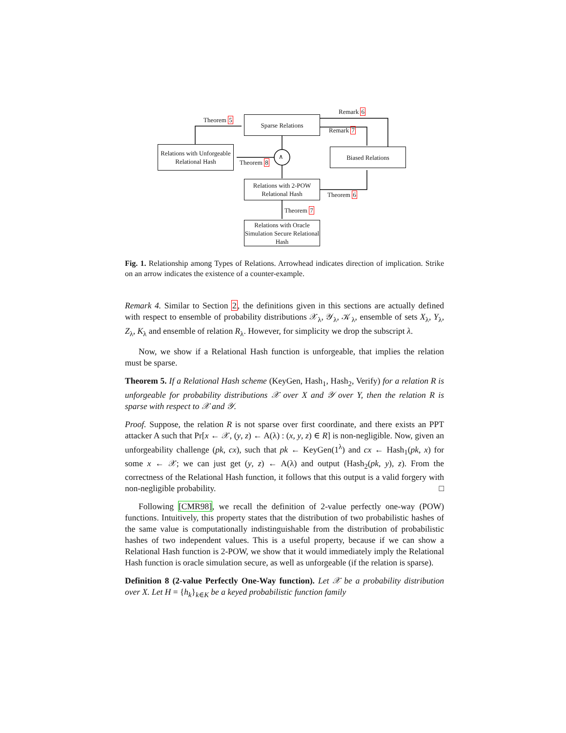Sparse Relations
Relations with Unforgeable Relational Hash
Biased Relations
Relations with 2-POW Relational Hash
Relations with Oracle Simulation Secure Relational Hash
∧
Theorem 5
Remark 6
Remark 7
Theorem 8
Theorem 6
Theorem 7
Fig. 1. Relationship among Types of Relations. Arrowhead indicates direction of implication. Strike on an arrow indicates the existence of a counter-example.
Remark 4. Similar to Section 2, the definitions given in this sections are actually defined with respect to ensemble of probability distributions 𝒳<sub>λ</sub>, 𝒴<sub>λ</sub>, 𝒦<sub>λ</sub>, ensemble of sets X<sub>λ</sub>, Y<sub>λ</sub>, Z<sub>λ</sub>, K<sub>λ</sub> and ensemble of relation R<sub>λ</sub>. However, for simplicity we drop the subscript λ.
Now, we show if a Relational Hash function is unforgeable, that implies the relation must be sparse.
Theorem 5. If a Relational Hash scheme (KeyGen, Hash<sub>1</sub>, Hash<sub>2</sub>, Verify) for a relation R is unforgeable for probability distributions 𝒳 over X and 𝒴 over Y, then the relation R is sparse with respect to 𝒳 and 𝒴.
Proof. Suppose, the relation R is not sparse over first coordinate, and there exists an PPT attacker A such that Pr[x ← 𝒳, (y, z) ← A(λ) : (x, y, z) ∈ R] is non-negligible. Now, given an unforgeability challenge (pk, cx), such that pk ← KeyGen(1<sup>λ</sup>) and cx ← Hash<sub>1</sub>(pk, x) for some x ← 𝒳; we can just get (y, z) ← A(λ) and output (Hash<sub>2</sub>(pk, y), z). From the correctness of the Relational Hash function, it follows that this output is a valid forgery with non-negligible probability. □
Following [CMR98], we recall the definition of 2-value perfectly one-way (POW) functions. Intuitively, this property states that the distribution of two probabilistic hashes of the same value is computationally indistinguishable from the distribution of probabilistic hashes of two independent values. This is a useful property, because if we can show a Relational Hash function is 2-POW, we show that it would immediately imply the Relational Hash function is oracle simulation secure, as well as unforgeable (if the relation is sparse).
Definition 8 (2-value Perfectly One-Way function). Let 𝒳 be a probability distribution over X. Let H = {h<sub>k</sub>}<sub>k∈K</sub> be a keyed probabilistic function family